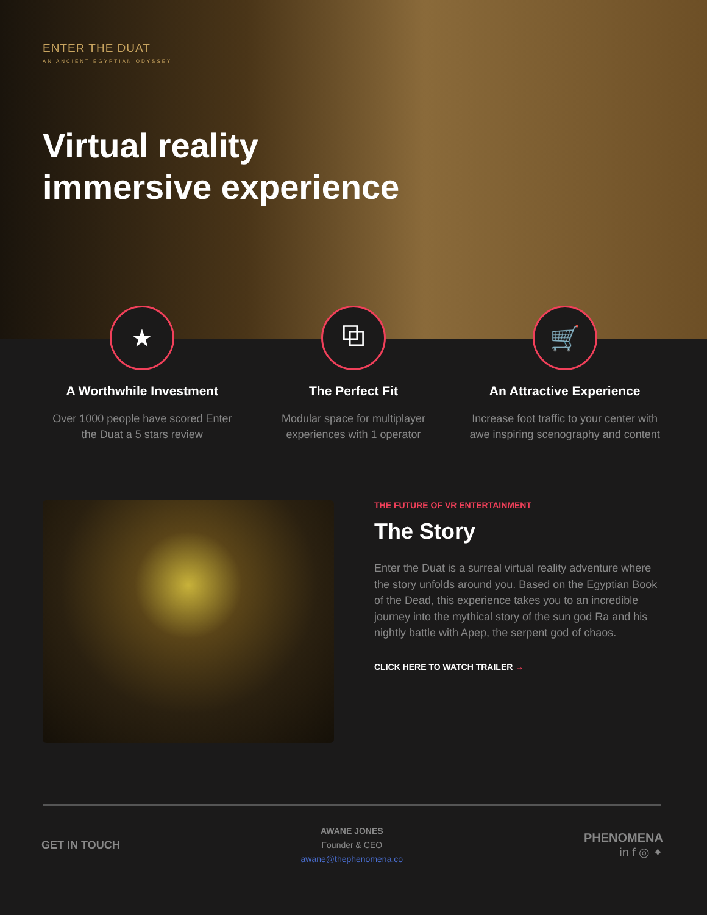ENTER THE DUAT
AN ANCIENT EGYPTIAN ODYSSEY
Virtual reality
immersive experience
★
A Worthwhile Investment
Over 1000 people have scored Enter the Duat a 5 stars review
⧉
The Perfect Fit
Modular space for multiplayer experiences with 1 operator
🛒
An Attractive Experience
Increase foot traffic to your center with awe inspiring scenography and content
THE FUTURE OF VR ENTERTAINMENT
The Story
Enter the Duat is a surreal virtual reality adventure where the story unfolds around you. Based on the Egyptian Book of the Dead, this experience takes you to an incredible journey into the mythical story of the sun god Ra and his nightly battle with Apep, the serpent god of chaos.
CLICK HERE TO WATCH TRAILER →
GET IN TOUCH
AWANE JONES
Founder & CEO
awane@thephenomena.co
PHENOMENA
in f ◎ ✦